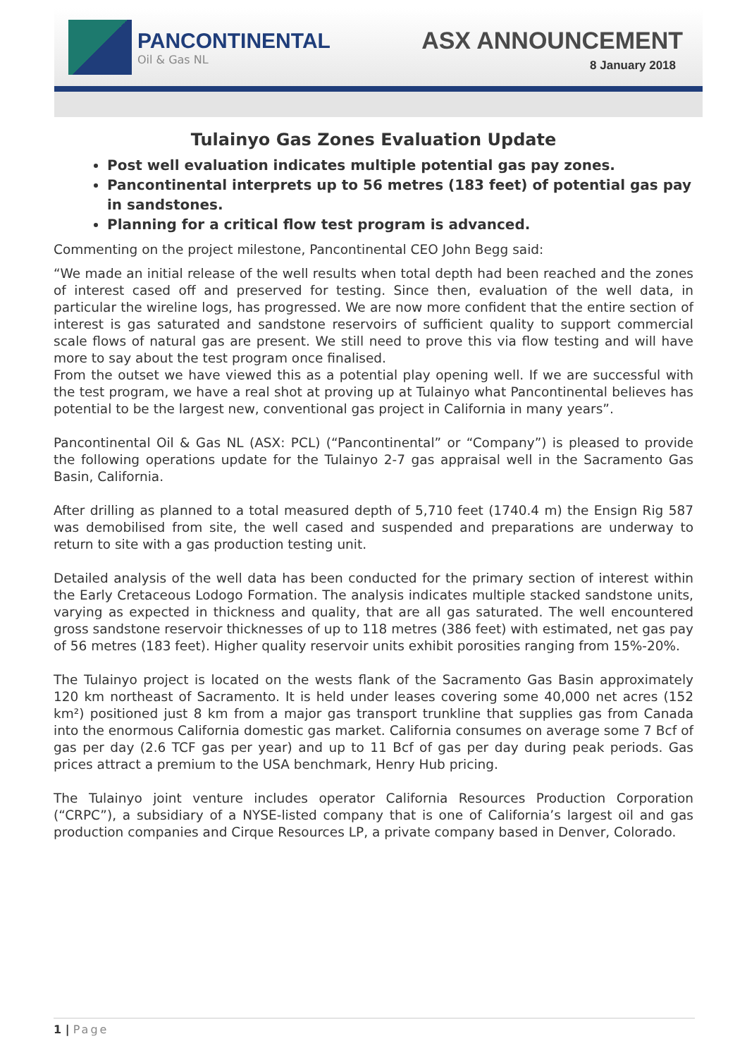PANCONTINENTAL
Oil & Gas NL
ASX ANNOUNCEMENT
8 January 2018
Tulainyo Gas Zones Evaluation Update
Post well evaluation indicates multiple potential gas pay zones.
Pancontinental interprets up to 56 metres (183 feet) of potential gas pay in sandstones.
Planning for a critical flow test program is advanced.
Commenting on the project milestone, Pancontinental CEO John Begg said:
“We made an initial release of the well results when total depth had been reached and the zones of interest cased off and preserved for testing. Since then, evaluation of the well data, in particular the wireline logs, has progressed. We are now more confident that the entire section of interest is gas saturated and sandstone reservoirs of sufficient quality to support commercial scale flows of natural gas are present. We still need to prove this via flow testing and will have more to say about the test program once finalised.
From the outset we have viewed this as a potential play opening well. If we are successful with the test program, we have a real shot at proving up at Tulainyo what Pancontinental believes has potential to be the largest new, conventional gas project in California in many years”.
Pancontinental Oil & Gas NL (ASX: PCL) (“Pancontinental” or “Company”) is pleased to provide the following operations update for the Tulainyo 2-7 gas appraisal well in the Sacramento Gas Basin, California.
After drilling as planned to a total measured depth of 5,710 feet (1740.4 m) the Ensign Rig 587 was demobilised from site, the well cased and suspended and preparations are underway to return to site with a gas production testing unit.
Detailed analysis of the well data has been conducted for the primary section of interest within the Early Cretaceous Lodogo Formation. The analysis indicates multiple stacked sandstone units, varying as expected in thickness and quality, that are all gas saturated. The well encountered gross sandstone reservoir thicknesses of up to 118 metres (386 feet) with estimated, net gas pay of 56 metres (183 feet). Higher quality reservoir units exhibit porosities ranging from 15%-20%.
The Tulainyo project is located on the wests flank of the Sacramento Gas Basin approximately 120 km northeast of Sacramento. It is held under leases covering some 40,000 net acres (152 km²) positioned just 8 km from a major gas transport trunkline that supplies gas from Canada into the enormous California domestic gas market. California consumes on average some 7 Bcf of gas per day (2.6 TCF gas per year) and up to 11 Bcf of gas per day during peak periods. Gas prices attract a premium to the USA benchmark, Henry Hub pricing.
The Tulainyo joint venture includes operator California Resources Production Corporation (“CRPC”), a subsidiary of a NYSE-listed company that is one of California’s largest oil and gas production companies and Cirque Resources LP, a private company based in Denver, Colorado.
1 | Page